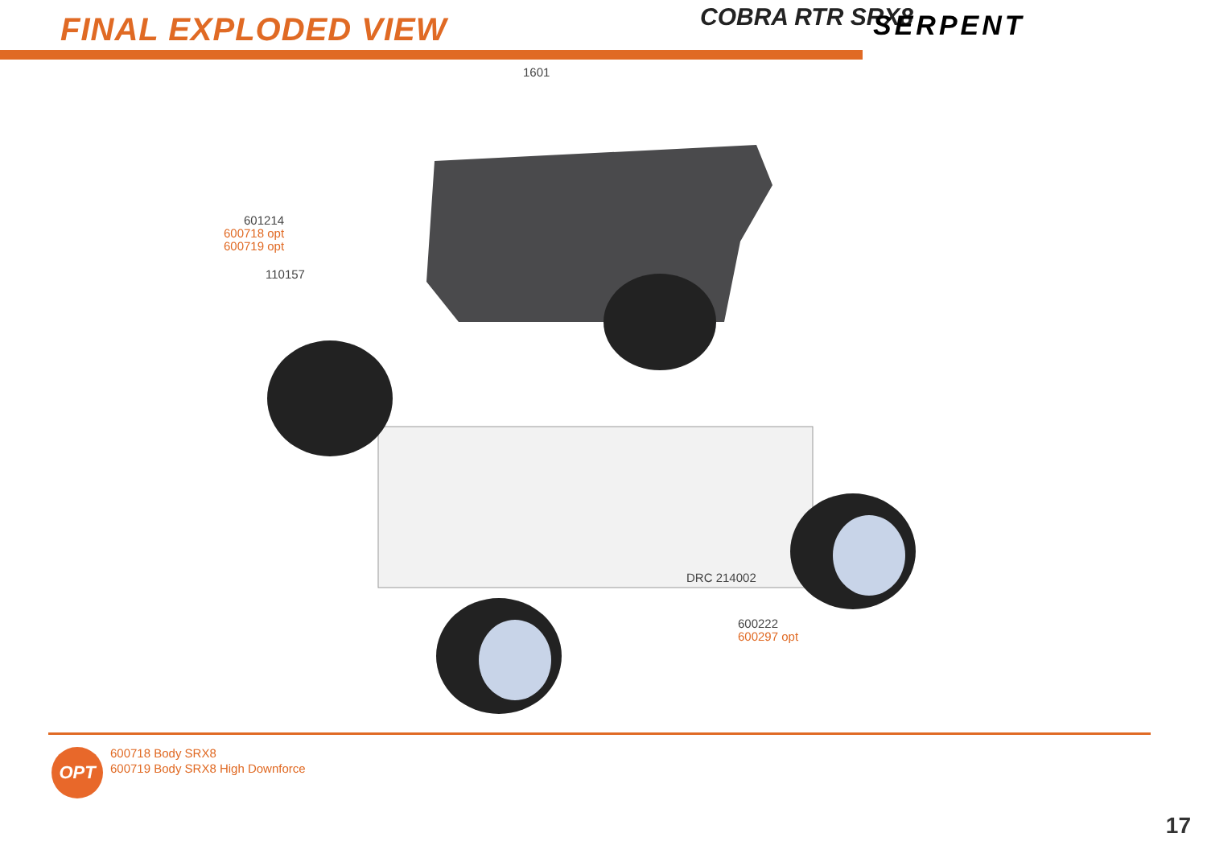FINAL EXPLODED VIEW COBRA RTR SRX8 SERPENT
1601
601214
600718 opt
600719 opt
110157
DRC 214002
600222
600297 opt
OPT
600718 Body SRX8
600719 Body SRX8 High Downforce
17